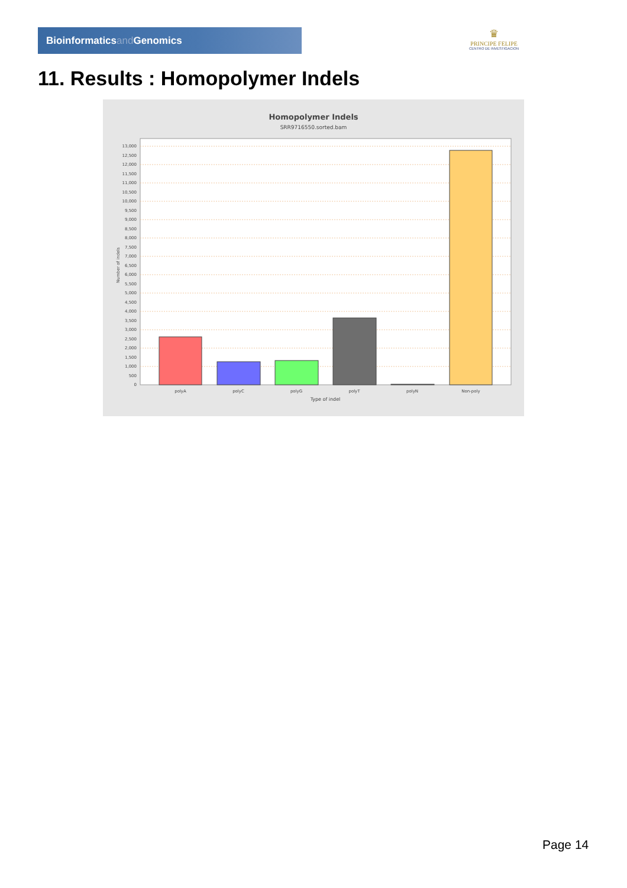Bioinformaticsand Genomics
♛
PRINCIPE FELIPE
CENTRO DE INVESTIGACION
11. Results : Homopolymer Indels
Homopolymer Indels
SRR9716550.sorted.bam
0
500
1,000
1,500
2,000
2,500
3,000
3,500
4,000
4,500
5,000
5,500
6,000
6,500
7,000
7,500
8,000
8,500
9,000
9,500
10,000
10,500
11,000
11,500
12,000
12,500
13,000
Number of indels
polyA
polyC
polyG
polyT
polyN
Non-poly
Type of indel
Page 14